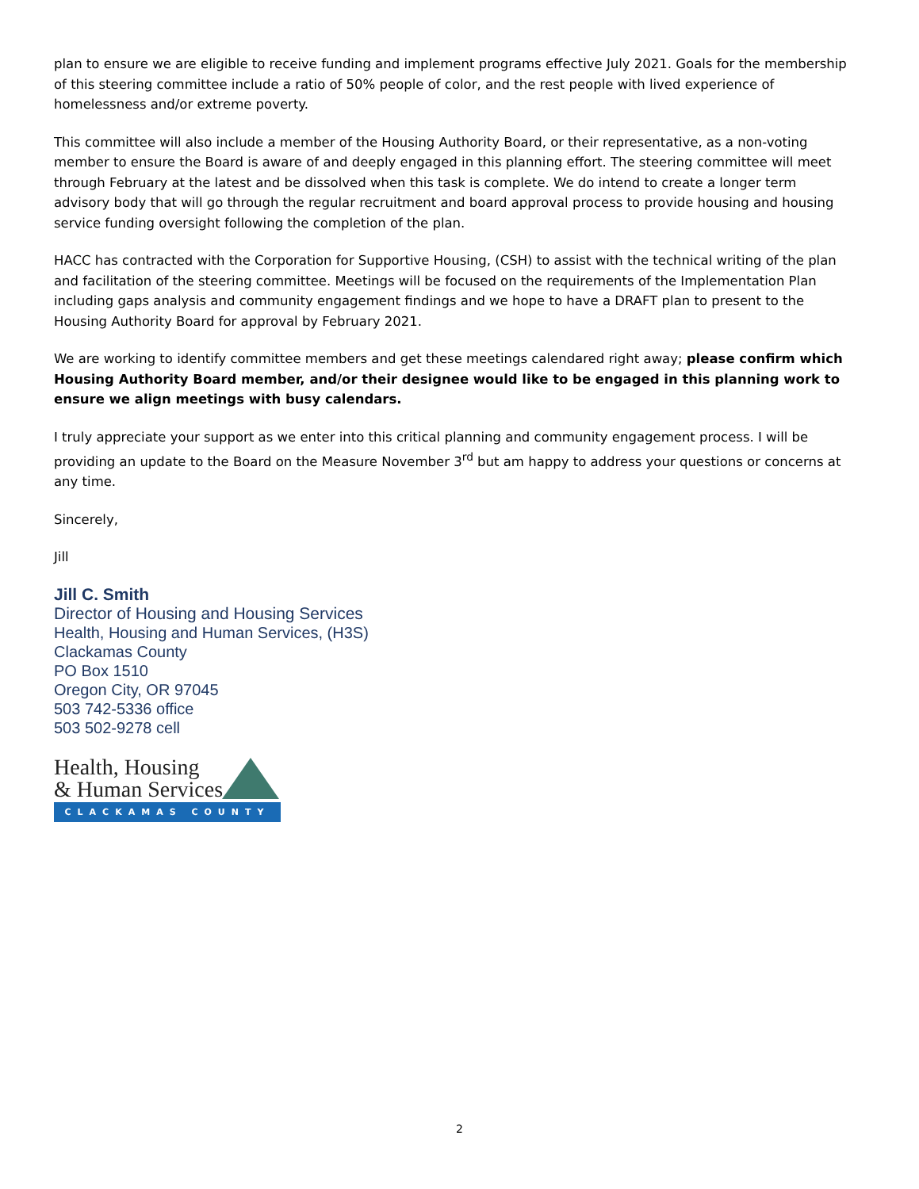plan to ensure we are eligible to receive funding and implement programs effective July 2021. Goals for the membership of this steering committee include a ratio of 50% people of color, and the rest people with lived experience of homelessness and/or extreme poverty.
This committee will also include a member of the Housing Authority Board, or their representative, as a non-voting member to ensure the Board is aware of and deeply engaged in this planning effort. The steering committee will meet through February at the latest and be dissolved when this task is complete. We do intend to create a longer term advisory body that will go through the regular recruitment and board approval process to provide housing and housing service funding oversight following the completion of the plan.
HACC has contracted with the Corporation for Supportive Housing, (CSH) to assist with the technical writing of the plan and facilitation of the steering committee. Meetings will be focused on the requirements of the Implementation Plan including gaps analysis and community engagement findings and we hope to have a DRAFT plan to present to the Housing Authority Board for approval by February 2021.
We are working to identify committee members and get these meetings calendared right away; please confirm which Housing Authority Board member, and/or their designee would like to be engaged in this planning work to ensure we align meetings with busy calendars.
I truly appreciate your support as we enter into this critical planning and community engagement process. I will be providing an update to the Board on the Measure November 3<sup>rd</sup> but am happy to address your questions or concerns at any time.
Sincerely,
Jill
Jill C. Smith
Director of Housing and Housing Services
Health, Housing and Human Services, (H3S)
Clackamas County
PO Box 1510
Oregon City, OR 97045
503 742-5336 office
503 502-9278 cell
Health, Housing
& Human Services
CLACKAMAS COUNTY
2